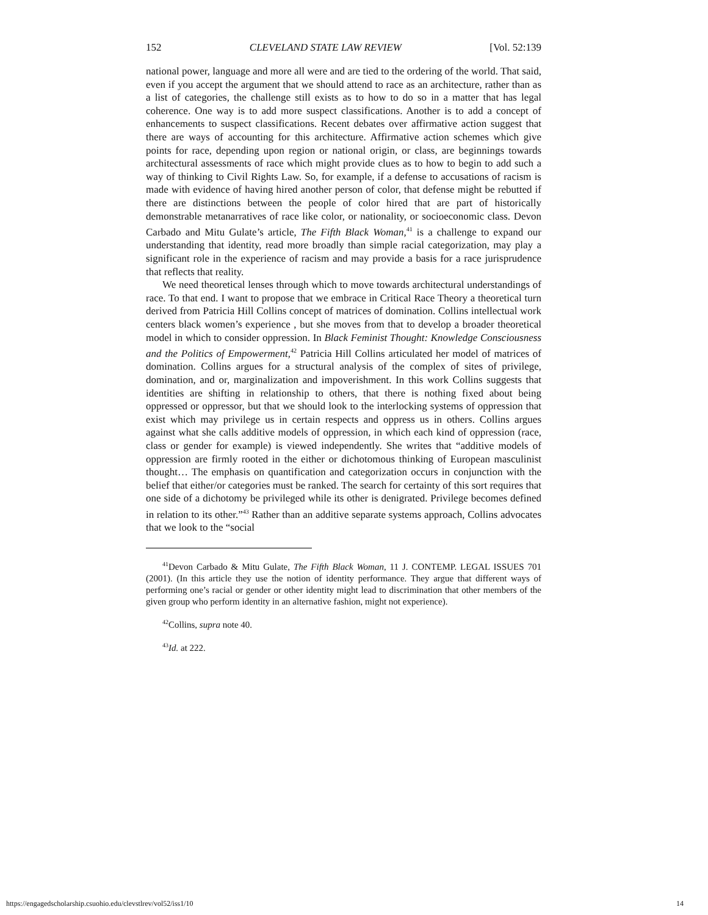152 CLEVELAND STATE LAW REVIEW [Vol. 52:139
national power, language and more all were and are tied to the ordering of the world. That said, even if you accept the argument that we should attend to race as an architecture, rather than as a list of categories, the challenge still exists as to how to do so in a matter that has legal coherence. One way is to add more suspect classifications. Another is to add a concept of enhancements to suspect classifications. Recent debates over affirmative action suggest that there are ways of accounting for this architecture. Affirmative action schemes which give points for race, depending upon region or national origin, or class, are beginnings towards architectural assessments of race which might provide clues as to how to begin to add such a way of thinking to Civil Rights Law. So, for example, if a defense to accusations of racism is made with evidence of having hired another person of color, that defense might be rebutted if there are distinctions between the people of color hired that are part of historically demonstrable metanarratives of race like color, or nationality, or socioeconomic class. Devon Carbado and Mitu Gulate’s article, The Fifth Black Woman,<sup>41</sup> is a challenge to expand our understanding that identity, read more broadly than simple racial categorization, may play a significant role in the experience of racism and may provide a basis for a race jurisprudence that reflects that reality.
We need theoretical lenses through which to move towards architectural understandings of race. To that end. I want to propose that we embrace in Critical Race Theory a theoretical turn derived from Patricia Hill Collins concept of matrices of domination. Collins intellectual work centers black women’s experience , but she moves from that to develop a broader theoretical model in which to consider oppression. In Black Feminist Thought: Knowledge Consciousness and the Politics of Empowerment,<sup>42</sup> Patricia Hill Collins articulated her model of matrices of domination. Collins argues for a structural analysis of the complex of sites of privilege, domination, and or, marginalization and impoverishment. In this work Collins suggests that identities are shifting in relationship to others, that there is nothing fixed about being oppressed or oppressor, but that we should look to the interlocking systems of oppression that exist which may privilege us in certain respects and oppress us in others. Collins argues against what she calls additive models of oppression, in which each kind of oppression (race, class or gender for example) is viewed independently. She writes that “additive models of oppression are firmly rooted in the either or dichotomous thinking of European masculinist thought… The emphasis on quantification and categorization occurs in conjunction with the belief that either/or categories must be ranked. The search for certainty of this sort requires that one side of a dichotomy be privileged while its other is denigrated. Privilege becomes defined in relation to its other.”<sup>43</sup> Rather than an additive separate systems approach, Collins advocates that we look to the “social
<sup>41</sup> Devon Carbado & Mitu Gulate, The Fifth Black Woman, 11 J. CONTEMP. LEGAL ISSUES 701 (2001). (In this article they use the notion of identity performance. They argue that different ways of performing one’s racial or gender or other identity might lead to discrimination that other members of the given group who perform identity in an alternative fashion, might not experience).
<sup>42</sup> Collins, supra note 40.
<sup>43</sup> Id. at 222.
https://engagedscholarship.csuohio.edu/clevstlrev/vol52/iss1/10 14